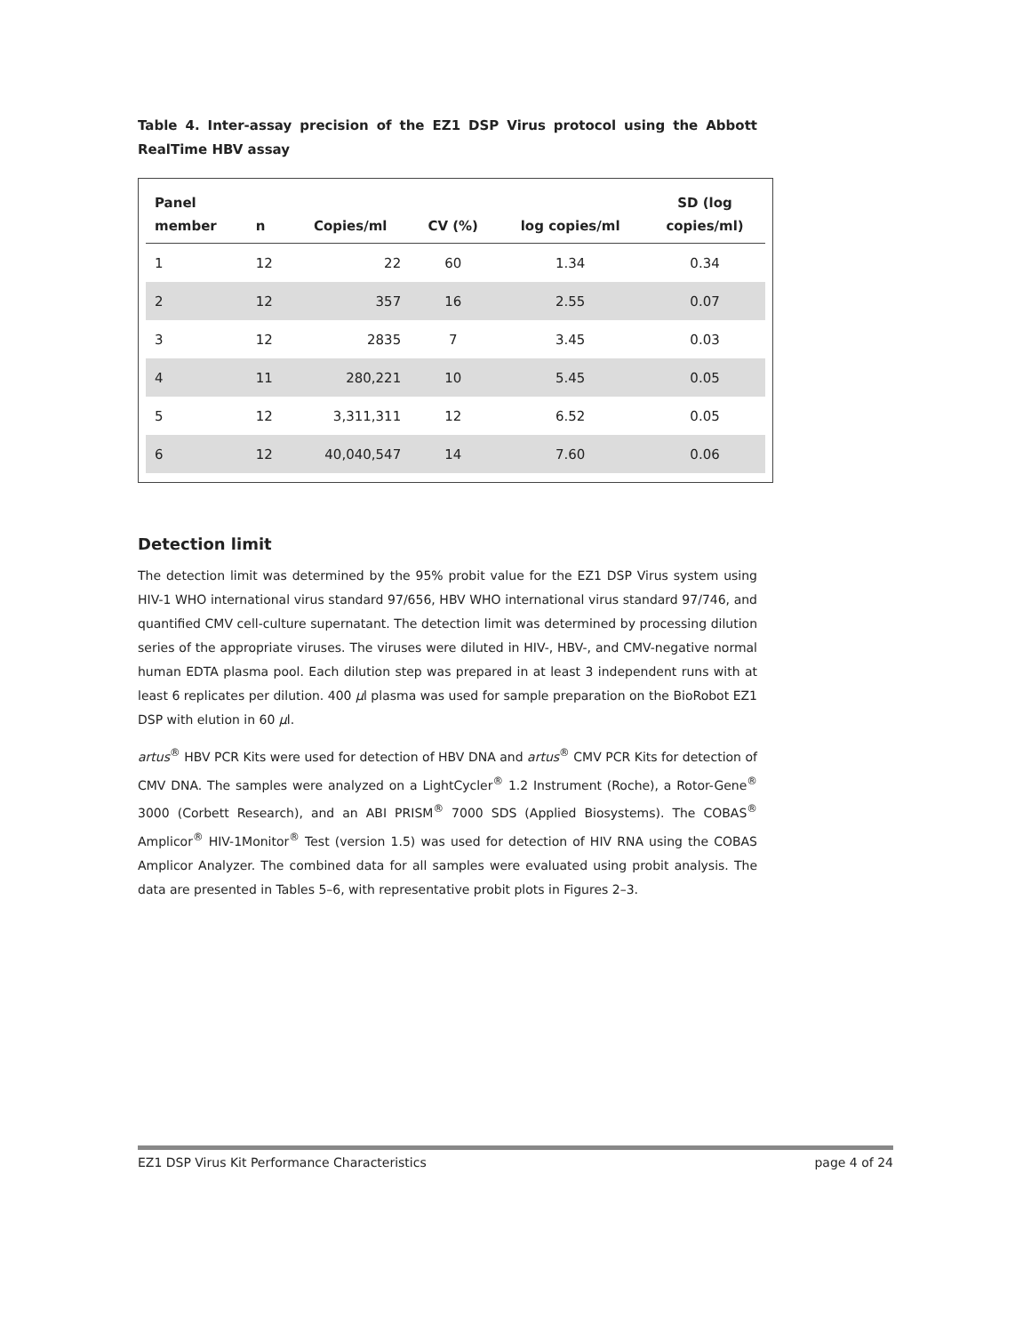Table 4. Inter-assay precision of the EZ1 DSP Virus protocol using the Abbott RealTime HBV assay
| Panel member | n | Copies/ml | CV (%) | log copies/ml | SD (log copies/ml) |
| --- | --- | --- | --- | --- | --- |
| 1 | 12 | 22 | 60 | 1.34 | 0.34 |
| 2 | 12 | 357 | 16 | 2.55 | 0.07 |
| 3 | 12 | 2835 | 7 | 3.45 | 0.03 |
| 4 | 11 | 280,221 | 10 | 5.45 | 0.05 |
| 5 | 12 | 3,311,311 | 12 | 6.52 | 0.05 |
| 6 | 12 | 40,040,547 | 14 | 7.60 | 0.06 |
Detection limit
The detection limit was determined by the 95% probit value for the EZ1 DSP Virus system using HIV-1 WHO international virus standard 97/656, HBV WHO international virus standard 97/746, and quantified CMV cell-culture supernatant. The detection limit was determined by processing dilution series of the appropriate viruses. The viruses were diluted in HIV-, HBV-, and CMV-negative normal human EDTA plasma pool. Each dilution step was prepared in at least 3 independent runs with at least 6 replicates per dilution. 400 μl plasma was used for sample preparation on the BioRobot EZ1 DSP with elution in 60 μl.
artus<sup>®</sup> HBV PCR Kits were used for detection of HBV DNA and artus<sup>®</sup> CMV PCR Kits for detection of CMV DNA. The samples were analyzed on a LightCycler<sup>®</sup> 1.2 Instrument (Roche), a Rotor-Gene<sup>®</sup> 3000 (Corbett Research), and an ABI PRISM<sup>®</sup> 7000 SDS (Applied Biosystems). The COBAS<sup>®</sup> Amplicor<sup>®</sup> HIV-1Monitor<sup>®</sup> Test (version 1.5) was used for detection of HIV RNA using the COBAS Amplicor Analyzer. The combined data for all samples were evaluated using probit analysis. The data are presented in Tables 5–6, with representative probit plots in Figures 2–3.
EZ1 DSP Virus Kit Performance Characteristics page 4 of 24